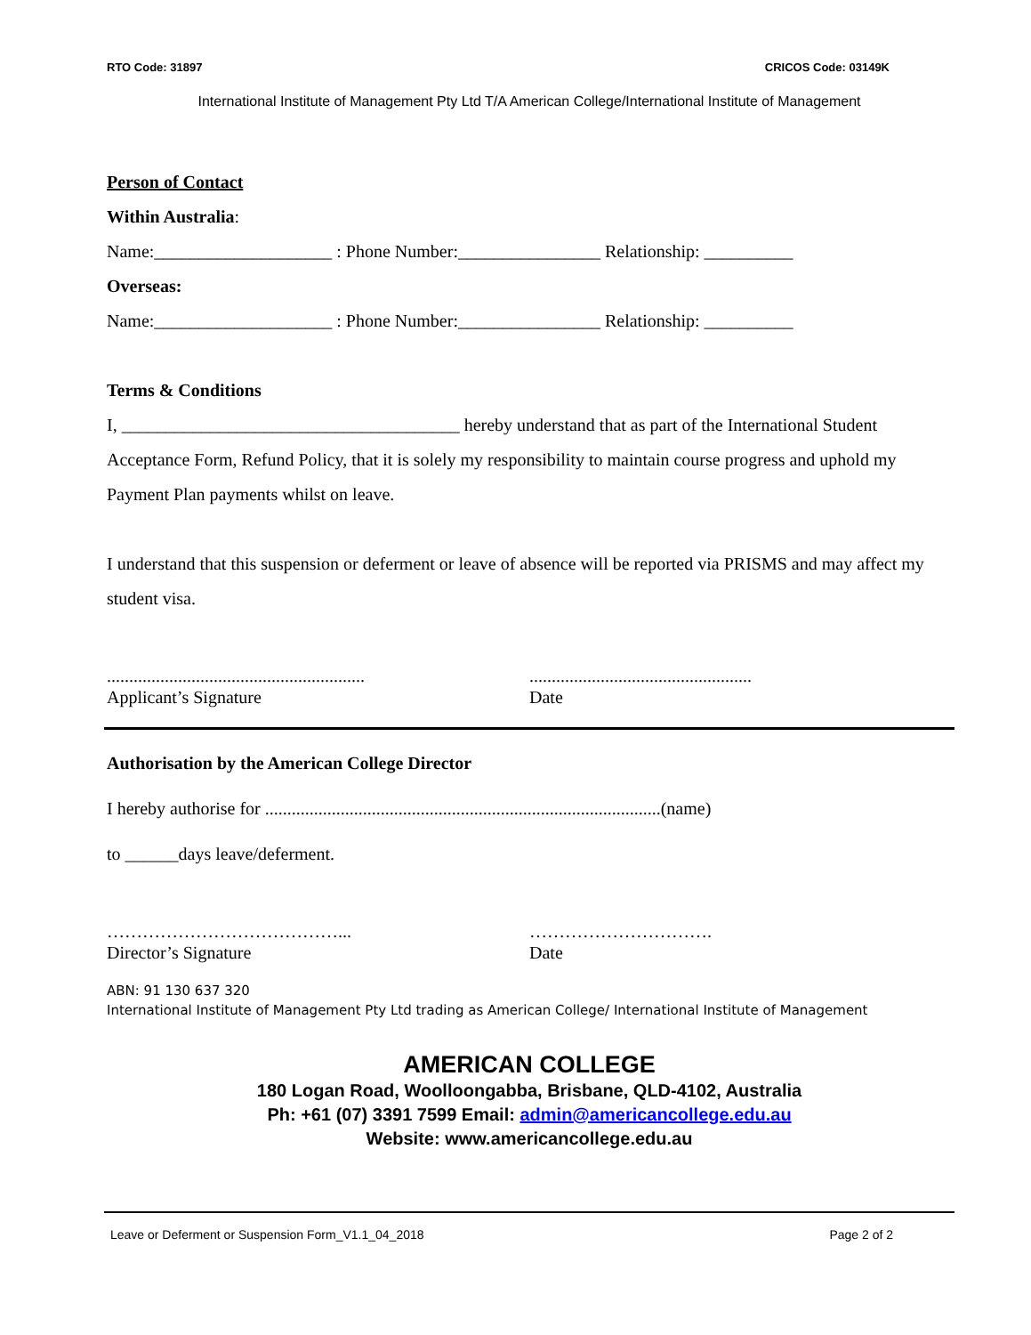RTO Code: 31897 CRICOS Code: 03149K
International Institute of Management Pty Ltd T/A American College/International Institute of Management
Person of Contact
Within Australia:
Name:____________________ : Phone Number:________________ Relationship: __________
Overseas:
Name:____________________ : Phone Number:________________ Relationship: __________
Terms & Conditions
I, ______________________________________ hereby understand that as part of the International Student Acceptance Form, Refund Policy, that it is solely my responsibility to maintain course progress and uphold my Payment Plan payments whilst on leave.
I understand that this suspension or deferment or leave of absence will be reported via PRISMS and may affect my student visa.
..........................................................
Applicant’s Signature
..................................................
Date
Authorisation by the American College Director
I hereby authorise for .........................................................................................(name)
to ______days leave/deferment.
…………………………………...
Director’s Signature
………………………….
Date
ABN: 91 130 637 320
International Institute of Management Pty Ltd trading as American College/ International Institute of Management
AMERICAN COLLEGE
180 Logan Road, Woolloongabba, Brisbane, QLD-4102, Australia
Ph: +61 (07) 3391 7599 Email: admin@americancollege.edu.au
Website: www.americancollege.edu.au
Leave or Deferment or Suspension Form_V1.1_04_2018 Page 2 of 2